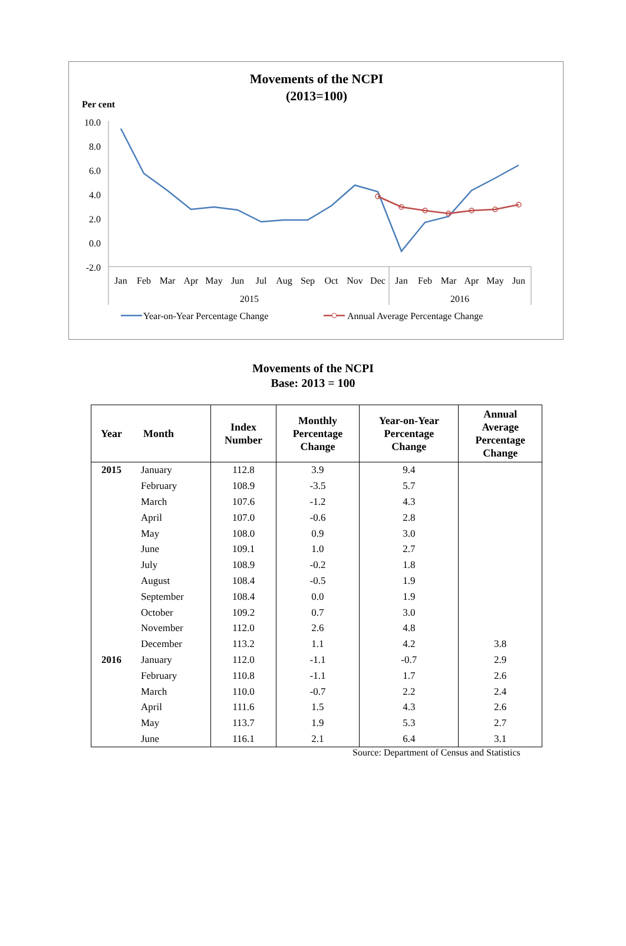Movements of the NCPI
(2013=100)
Per cent
10.0
8.0
6.0
4.0
2.0
0.0
-2.0
Jan
Feb
Mar
Apr
May
Jun
Jul
Aug
Sep
Oct
Nov
Dec
Jan
Feb
Mar
Apr
May
Jun
2015
2016
Year-on-Year Percentage Change
Annual Average Percentage Change
Movements of the NCPI
Base: 2013 = 100
| Year | Month | Index Number | Monthly Percentage Change | Year-on-Year Percentage Change | Annual Average Percentage Change |
| --- | --- | --- | --- | --- | --- |
| 2015 | January | 112.8 | 3.9 | 9.4 | |
| | February | 108.9 | -3.5 | 5.7 | |
| | March | 107.6 | -1.2 | 4.3 | |
| | April | 107.0 | -0.6 | 2.8 | |
| | May | 108.0 | 0.9 | 3.0 | |
| | June | 109.1 | 1.0 | 2.7 | |
| | July | 108.9 | -0.2 | 1.8 | |
| | August | 108.4 | -0.5 | 1.9 | |
| | September | 108.4 | 0.0 | 1.9 | |
| | October | 109.2 | 0.7 | 3.0 | |
| | November | 112.0 | 2.6 | 4.8 | |
| | December | 113.2 | 1.1 | 4.2 | 3.8 |
| 2016 | January | 112.0 | -1.1 | -0.7 | 2.9 |
| | February | 110.8 | -1.1 | 1.7 | 2.6 |
| | March | 110.0 | -0.7 | 2.2 | 2.4 |
| | April | 111.6 | 1.5 | 4.3 | 2.6 |
| | May | 113.7 | 1.9 | 5.3 | 2.7 |
| | June | 116.1 | 2.1 | 6.4 | 3.1 |
Source: Department of Census and Statistics